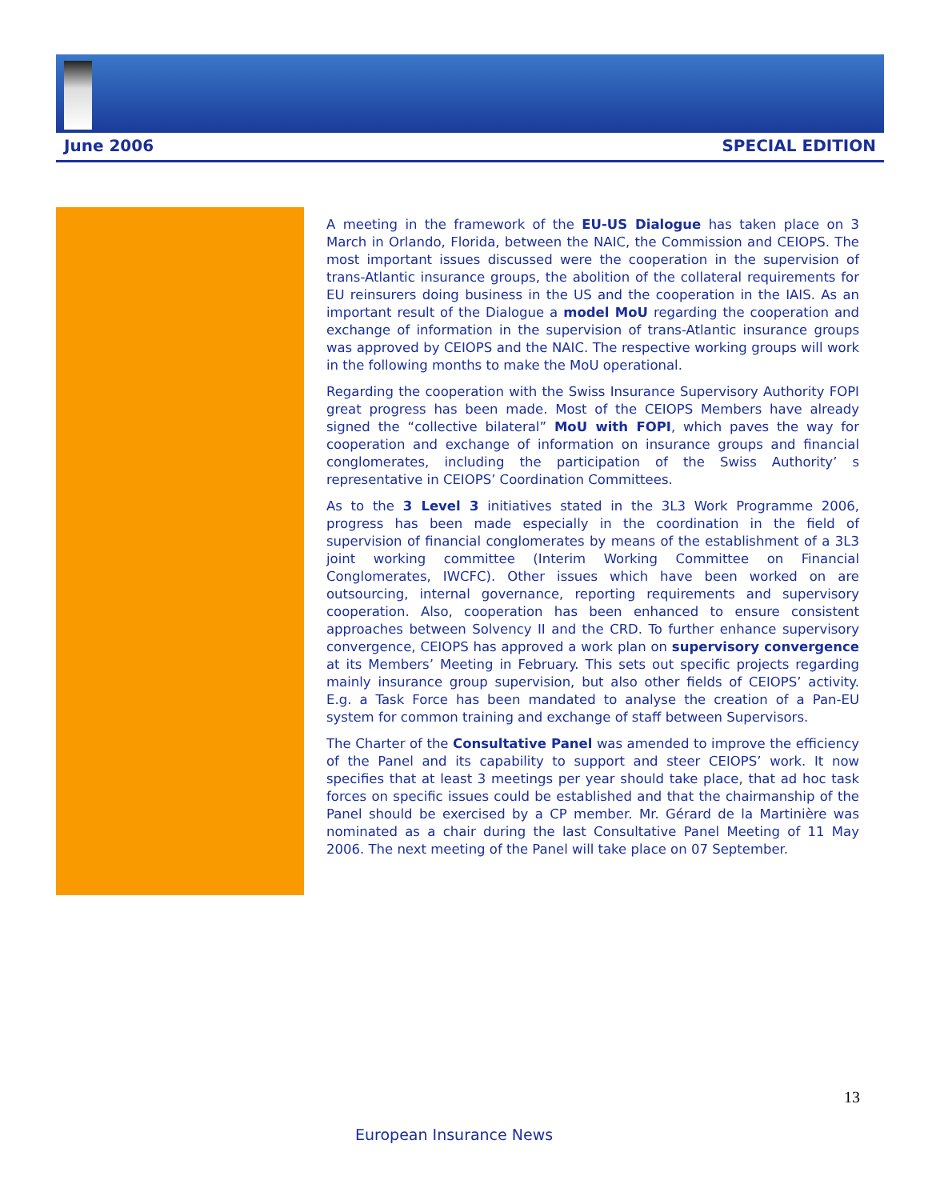June 2006 SPECIAL EDITION
A meeting in the framework of the EU-US Dialogue has taken place on 3 March in Orlando, Florida, between the NAIC, the Commission and CEIOPS. The most important issues discussed were the cooperation in the supervision of trans-Atlantic insurance groups, the abolition of the collateral requirements for EU reinsurers doing business in the US and the cooperation in the IAIS. As an important result of the Dialogue a model MoU regarding the cooperation and exchange of information in the supervision of trans-Atlantic insurance groups was approved by CEIOPS and the NAIC. The respective working groups will work in the following months to make the MoU operational.
Regarding the cooperation with the Swiss Insurance Supervisory Authority FOPI great progress has been made. Most of the CEIOPS Members have already signed the “collective bilateral” MoU with FOPI, which paves the way for cooperation and exchange of information on insurance groups and financial conglomerates, including the participation of the Swiss Authority’ s representative in CEIOPS’ Coordination Committees.
As to the 3 Level 3 initiatives stated in the 3L3 Work Programme 2006, progress has been made especially in the coordination in the field of supervision of financial conglomerates by means of the establishment of a 3L3 joint working committee (Interim Working Committee on Financial Conglomerates, IWCFC). Other issues which have been worked on are outsourcing, internal governance, reporting requirements and supervisory cooperation. Also, cooperation has been enhanced to ensure consistent approaches between Solvency II and the CRD. To further enhance supervisory convergence, CEIOPS has approved a work plan on supervisory convergence at its Members’ Meeting in February. This sets out specific projects regarding mainly insurance group supervision, but also other fields of CEIOPS’ activity. E.g. a Task Force has been mandated to analyse the creation of a Pan-EU system for common training and exchange of staff between Supervisors.
The Charter of the Consultative Panel was amended to improve the efficiency of the Panel and its capability to support and steer CEIOPS’ work. It now specifies that at least 3 meetings per year should take place, that ad hoc task forces on specific issues could be established and that the chairmanship of the Panel should be exercised by a CP member. Mr. Gérard de la Martinière was nominated as a chair during the last Consultative Panel Meeting of 11 May 2006. The next meeting of the Panel will take place on 07 September.
13
European Insurance News